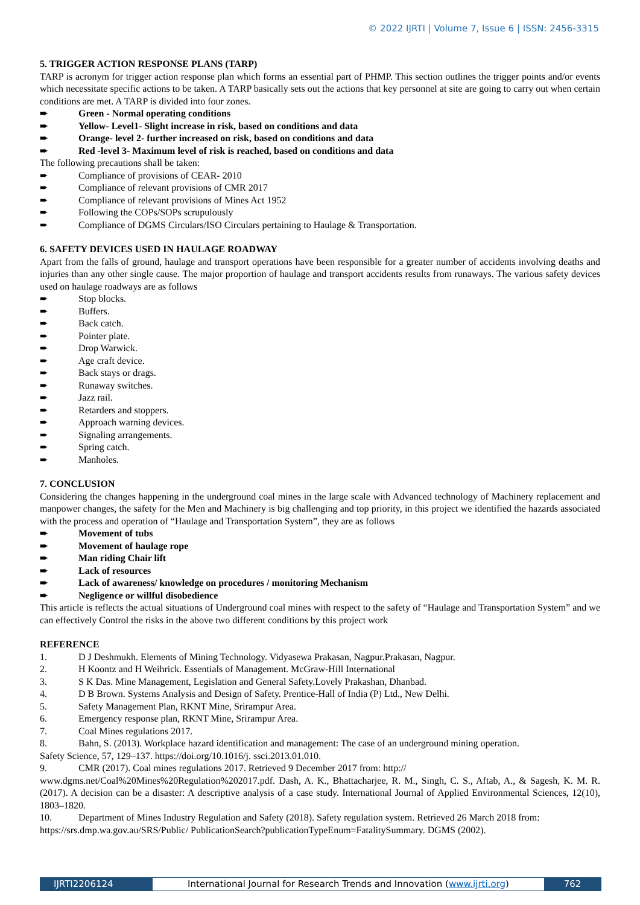© 2022 IJRTI | Volume 7, Issue 6 | ISSN: 2456-3315
5. TRIGGER ACTION RESPONSE PLANS (TARP)
TARP is acronym for trigger action response plan which forms an essential part of PHMP. This section outlines the trigger points and/or events which necessitate specific actions to be taken. A TARP basically sets out the actions that key personnel at site are going to carry out when certain conditions are met. A TARP is divided into four zones.
➨ Green - Normal operating conditions
➨ Yellow- Level1- Slight increase in risk, based on conditions and data
➨ Orange- level 2- further increased on risk, based on conditions and data
➨ Red -level 3- Maximum level of risk is reached, based on conditions and data
The following precautions shall be taken:
➨ Compliance of provisions of CEAR- 2010
➨ Compliance of relevant provisions of CMR 2017
➨ Compliance of relevant provisions of Mines Act 1952
➨ Following the COPs/SOPs scrupulously
➨ Compliance of DGMS Circulars/ISO Circulars pertaining to Haulage & Transportation.
6. SAFETY DEVICES USED IN HAULAGE ROADWAY
Apart from the falls of ground, haulage and transport operations have been responsible for a greater number of accidents involving deaths and injuries than any other single cause. The major proportion of haulage and transport accidents results from runaways. The various safety devices used on haulage roadways are as follows
➨ Stop blocks.
➨ Buffers.
➨ Back catch.
➨ Pointer plate.
➨ Drop Warwick.
➨ Age craft device.
➨ Back stays or drags.
➨ Runaway switches.
➨ Jazz rail.
➨ Retarders and stoppers.
➨ Approach warning devices.
➨ Signaling arrangements.
➨ Spring catch.
➨ Manholes.
7. CONCLUSION
Considering the changes happening in the underground coal mines in the large scale with Advanced technology of Machinery replacement and manpower changes, the safety for the Men and Machinery is big challenging and top priority, in this project we identified the hazards associated with the process and operation of “Haulage and Transportation System”, they are as follows
➨ Movement of tubs
➨ Movement of haulage rope
➨ Man riding Chair lift
➨ Lack of resources
➨ Lack of awareness/ knowledge on procedures / monitoring Mechanism
➨ Negligence or willful disobedience
This article is reflects the actual situations of Underground coal mines with respect to the safety of “Haulage and Transportation System” and we can effectively Control the risks in the above two different conditions by this project work
REFERENCE
1. D J Deshmukh. Elements of Mining Technology. Vidyasewa Prakasan, Nagpur.Prakasan, Nagpur.
2. H Koontz and H Weihrick. Essentials of Management. McGraw-Hill International
3. S K Das. Mine Management, Legislation and General Safety.Lovely Prakashan, Dhanbad.
4. D B Brown. Systems Analysis and Design of Safety. Prentice-Hall of India (P) Ltd., New Delhi.
5. Safety Management Plan, RKNT Mine, Srirampur Area.
6. Emergency response plan, RKNT Mine, Srirampur Area.
7. Coal Mines regulations 2017.
8. Bahn, S. (2013). Workplace hazard identification and management: The case of an underground mining operation.
Safety Science, 57, 129–137. https://doi.org/10.1016/j. ssci.2013.01.010.
9. CMR (2017). Coal mines regulations 2017. Retrieved 9 December 2017 from: http://
www.dgms.net/Coal%20Mines%20Regulation%202017.pdf. Dash, A. K., Bhattacharjee, R. M., Singh, C. S., Aftab, A., & Sagesh, K. M. R. (2017). A decision can be a disaster: A descriptive analysis of a case study. International Journal of Applied Environmental Sciences, 12(10), 1803–1820.
10. Department of Mines Industry Regulation and Safety (2018). Safety regulation system. Retrieved 26 March 2018 from:
https://srs.dmp.wa.gov.au/SRS/Public/ PublicationSearch?publicationTypeEnum=FatalitySummary. DGMS (2002).
IJRTI2206124 International Journal for Research Trends and Innovation (www.ijrti.org)
762